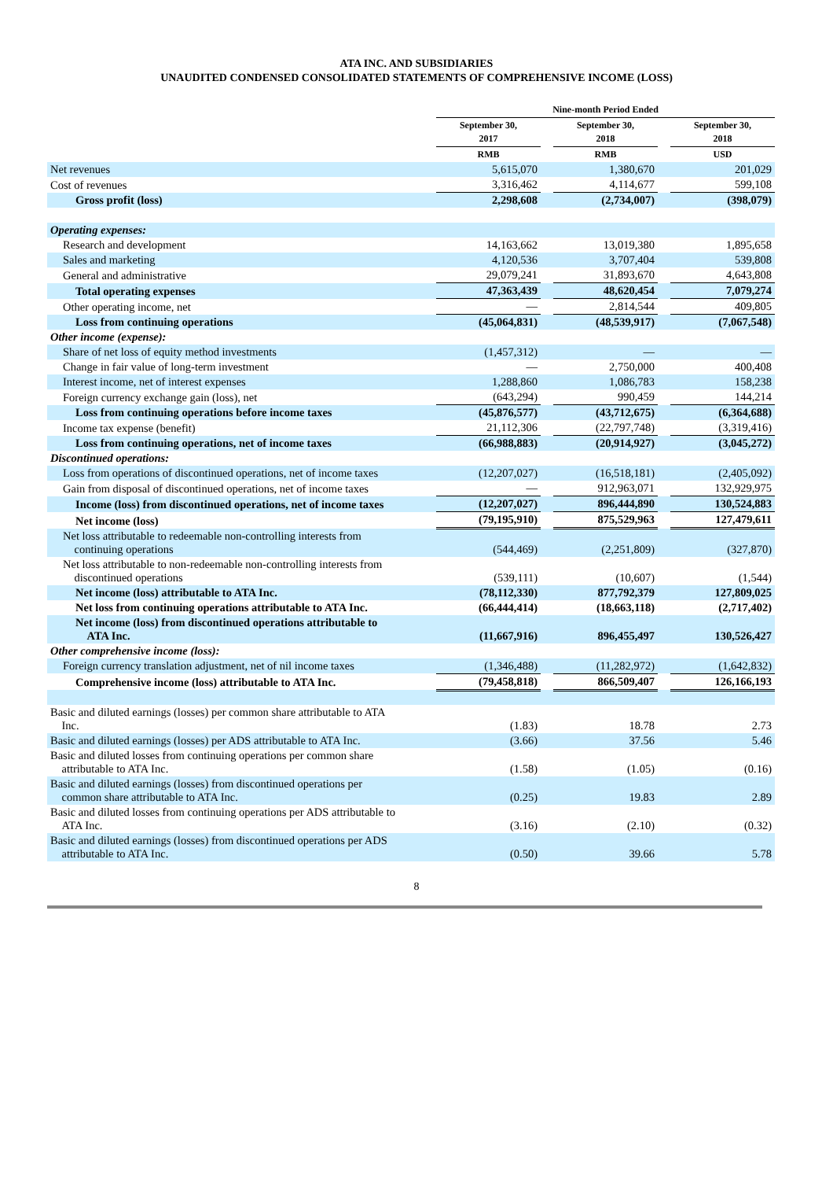ATA INC. AND SUBSIDIARIES
UNAUDITED CONDENSED CONSOLIDATED STATEMENTS OF COMPREHENSIVE INCOME (LOSS)
| | Nine-month Period Ended | | | | |
| --- | --- | --- | --- | --- | --- |
| | September 30, 2017 | | September 30, 2018 | | September 30, 2018 |
| | RMB | | RMB | | USD |
| Net revenues | 5,615,070 | | 1,380,670 | | 201,029 |
| Cost of revenues | 3,316,462 | | 4,114,677 | | 599,108 |
| Gross profit (loss) | 2,298,608 | | (2,734,007) | | (398,079) |
| Operating expenses: | | | | | |
| Research and development | 14,163,662 | | 13,019,380 | | 1,895,658 |
| Sales and marketing | 4,120,536 | | 3,707,404 | | 539,808 |
| General and administrative | 29,079,241 | | 31,893,670 | | 4,643,808 |
| Total operating expenses | 47,363,439 | | 48,620,454 | | 7,079,274 |
| Other operating income, net | — | | 2,814,544 | | 409,805 |
| Loss from continuing operations | (45,064,831) | | (48,539,917) | | (7,067,548) |
| Other income (expense): | | | | | |
| Share of net loss of equity method investments | (1,457,312) | | — | | — |
| Change in fair value of long-term investment | — | | 2,750,000 | | 400,408 |
| Interest income, net of interest expenses | 1,288,860 | | 1,086,783 | | 158,238 |
| Foreign currency exchange gain (loss), net | (643,294) | | 990,459 | | 144,214 |
| Loss from continuing operations before income taxes | (45,876,577) | | (43,712,675) | | (6,364,688) |
| Income tax expense (benefit) | 21,112,306 | | (22,797,748) | | (3,319,416) |
| Loss from continuing operations, net of income taxes | (66,988,883) | | (20,914,927) | | (3,045,272) |
| Discontinued operations: | | | | | |
| Loss from operations of discontinued operations, net of income taxes | (12,207,027) | | (16,518,181) | | (2,405,092) |
| Gain from disposal of discontinued operations, net of income taxes | — | | 912,963,071 | | 132,929,975 |
| Income (loss) from discontinued operations, net of income taxes | (12,207,027) | | 896,444,890 | | 130,524,883 |
| Net income (loss) | (79,195,910) | | 875,529,963 | | 127,479,611 |
| Net loss attributable to redeemable non-controlling interests from continuing operations | (544,469) | | (2,251,809) | | (327,870) |
| Net loss attributable to non-redeemable non-controlling interests from discontinued operations | (539,111) | | (10,607) | | (1,544) |
| Net income (loss) attributable to ATA Inc. | (78,112,330) | | 877,792,379 | | 127,809,025 |
| Net loss from continuing operations attributable to ATA Inc. | (66,444,414) | | (18,663,118) | | (2,717,402) |
| Net income (loss) from discontinued operations attributable to ATA Inc. | (11,667,916) | | 896,455,497 | | 130,526,427 |
| Other comprehensive income (loss): | | | | | |
| Foreign currency translation adjustment, net of nil income taxes | (1,346,488) | | (11,282,972) | | (1,642,832) |
| Comprehensive income (loss) attributable to ATA Inc. | (79,458,818) | | 866,509,407 | | 126,166,193 |
| Basic and diluted earnings (losses) per common share attributable to ATA Inc. | (1.83) | | 18.78 | | 2.73 |
| Basic and diluted earnings (losses) per ADS attributable to ATA Inc. | (3.66) | | 37.56 | | 5.46 |
| Basic and diluted losses from continuing operations per common share attributable to ATA Inc. | (1.58) | | (1.05) | | (0.16) |
| Basic and diluted earnings (losses) from discontinued operations per common share attributable to ATA Inc. | (0.25) | | 19.83 | | 2.89 |
| Basic and diluted losses from continuing operations per ADS attributable to ATA Inc. | (3.16) | | (2.10) | | (0.32) |
| Basic and diluted earnings (losses) from discontinued operations per ADS attributable to ATA Inc. | (0.50) | | 39.66 | | 5.78 |
8